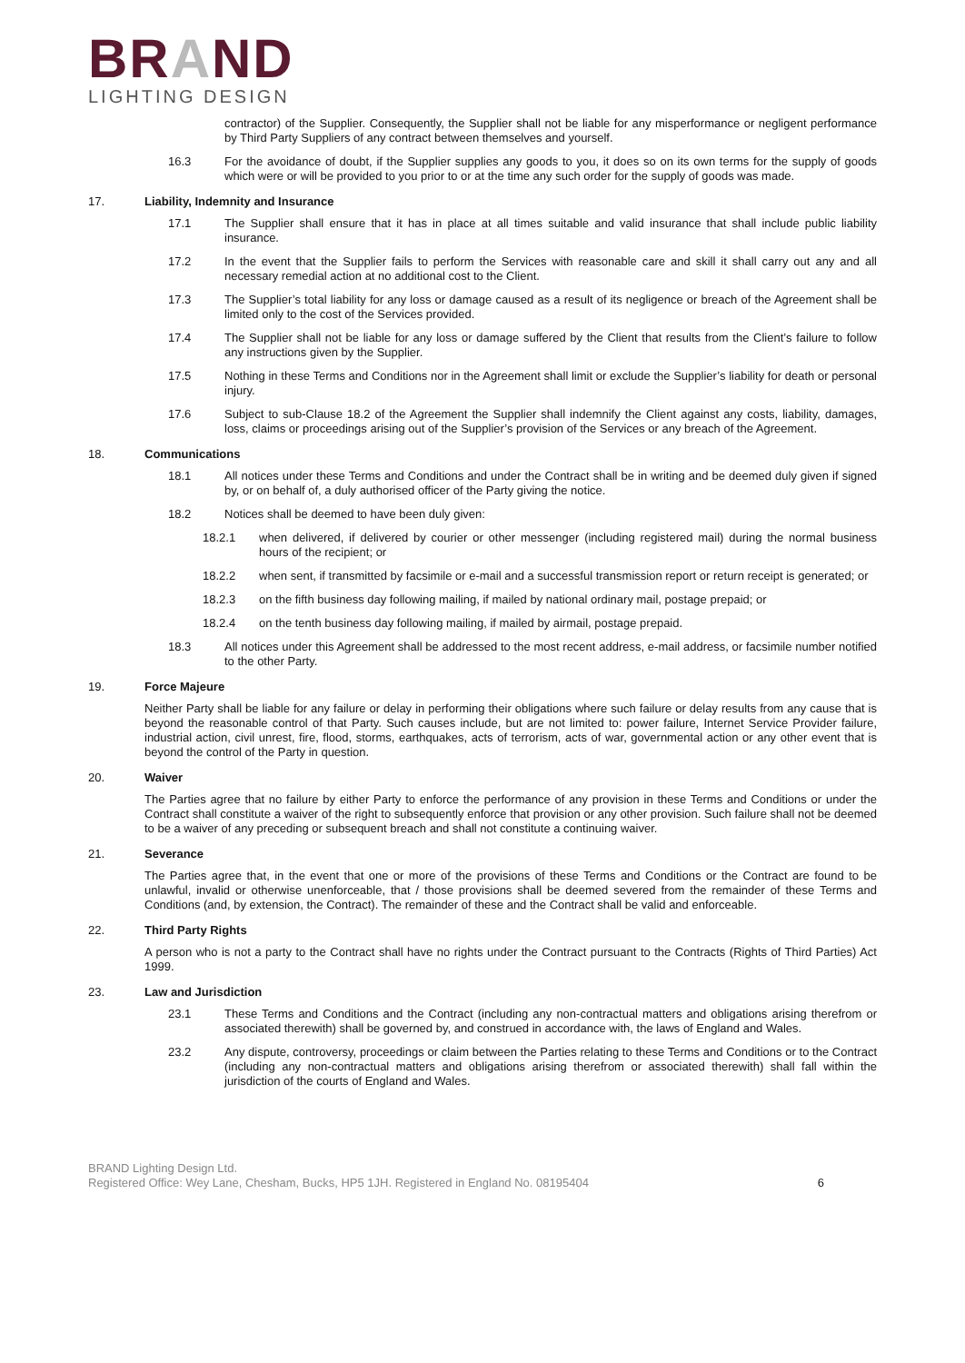BRAND
LIGHTING DESIGN
contractor) of the Supplier. Consequently, the Supplier shall not be liable for any misperformance or negligent performance by Third Party Suppliers of any contract between themselves and yourself.
16.3 For the avoidance of doubt, if the Supplier supplies any goods to you, it does so on its own terms for the supply of goods which were or will be provided to you prior to or at the time any such order for the supply of goods was made.
17. Liability, Indemnity and Insurance
17.1 The Supplier shall ensure that it has in place at all times suitable and valid insurance that shall include public liability insurance.
17.2 In the event that the Supplier fails to perform the Services with reasonable care and skill it shall carry out any and all necessary remedial action at no additional cost to the Client.
17.3 The Supplier’s total liability for any loss or damage caused as a result of its negligence or breach of the Agreement shall be limited only to the cost of the Services provided.
17.4 The Supplier shall not be liable for any loss or damage suffered by the Client that results from the Client’s failure to follow any instructions given by the Supplier.
17.5 Nothing in these Terms and Conditions nor in the Agreement shall limit or exclude the Supplier’s liability for death or personal injury.
17.6 Subject to sub-Clause 18.2 of the Agreement the Supplier shall indemnify the Client against any costs, liability, damages, loss, claims or proceedings arising out of the Supplier’s provision of the Services or any breach of the Agreement.
18. Communications
18.1 All notices under these Terms and Conditions and under the Contract shall be in writing and be deemed duly given if signed by, or on behalf of, a duly authorised officer of the Party giving the notice.
18.2 Notices shall be deemed to have been duly given:
18.2.1 when delivered, if delivered by courier or other messenger (including registered mail) during the normal business hours of the recipient; or
18.2.2 when sent, if transmitted by facsimile or e-mail and a successful transmission report or return receipt is generated; or
18.2.3 on the fifth business day following mailing, if mailed by national ordinary mail, postage prepaid; or
18.2.4 on the tenth business day following mailing, if mailed by airmail, postage prepaid.
18.3 All notices under this Agreement shall be addressed to the most recent address, e-mail address, or facsimile number notified to the other Party.
19. Force Majeure
Neither Party shall be liable for any failure or delay in performing their obligations where such failure or delay results from any cause that is beyond the reasonable control of that Party. Such causes include, but are not limited to: power failure, Internet Service Provider failure, industrial action, civil unrest, fire, flood, storms, earthquakes, acts of terrorism, acts of war, governmental action or any other event that is beyond the control of the Party in question.
20. Waiver
The Parties agree that no failure by either Party to enforce the performance of any provision in these Terms and Conditions or under the Contract shall constitute a waiver of the right to subsequently enforce that provision or any other provision. Such failure shall not be deemed to be a waiver of any preceding or subsequent breach and shall not constitute a continuing waiver.
21. Severance
The Parties agree that, in the event that one or more of the provisions of these Terms and Conditions or the Contract are found to be unlawful, invalid or otherwise unenforceable, that / those provisions shall be deemed severed from the remainder of these Terms and Conditions (and, by extension, the Contract). The remainder of these and the Contract shall be valid and enforceable.
22. Third Party Rights
A person who is not a party to the Contract shall have no rights under the Contract pursuant to the Contracts (Rights of Third Parties) Act 1999.
23. Law and Jurisdiction
23.1 These Terms and Conditions and the Contract (including any non-contractual matters and obligations arising therefrom or associated therewith) shall be governed by, and construed in accordance with, the laws of England and Wales.
23.2 Any dispute, controversy, proceedings or claim between the Parties relating to these Terms and Conditions or to the Contract (including any non-contractual matters and obligations arising therefrom or associated therewith) shall fall within the jurisdiction of the courts of England and Wales.
BRAND Lighting Design Ltd.
Registered Office: Wey Lane, Chesham, Bucks, HP5 1JH. Registered in England No. 08195404
6